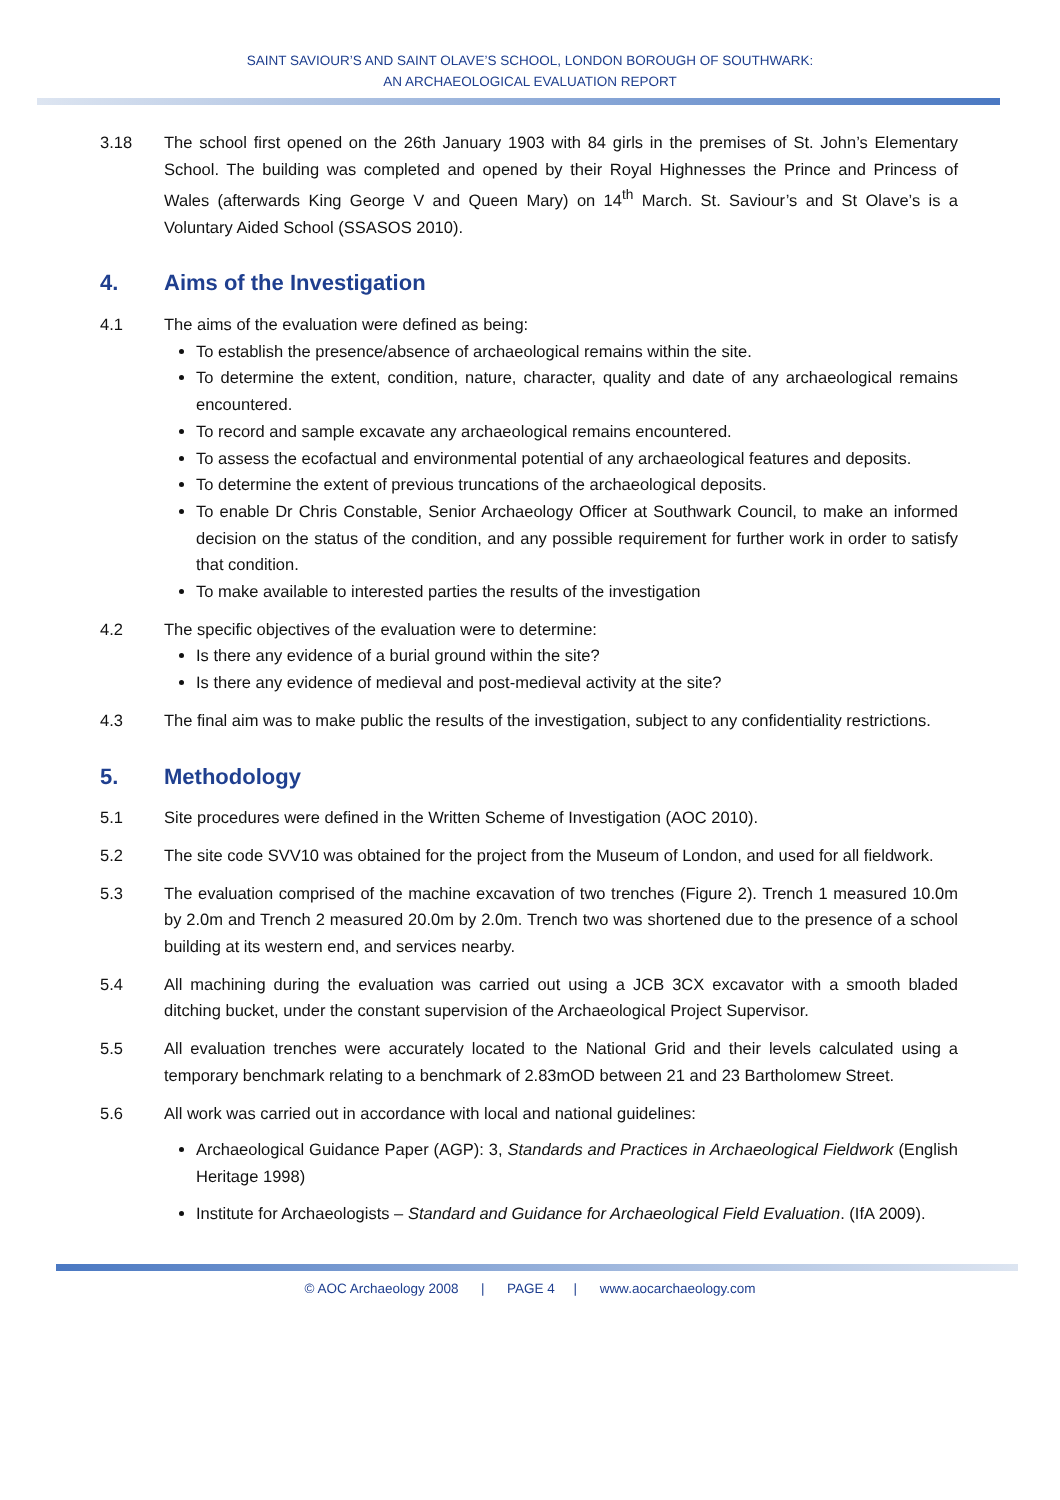SAINT SAVIOUR’S AND SAINT OLAVE’S SCHOOL, LONDON BOROUGH OF SOUTHWARK:
AN ARCHAEOLOGICAL EVALUATION REPORT
3.18 The school first opened on the 26th January 1903 with 84 girls in the premises of St. John’s Elementary School. The building was completed and opened by their Royal Highnesses the Prince and Princess of Wales (afterwards King George V and Queen Mary) on 14<sup>th</sup> March. St. Saviour’s and St Olave’s is a Voluntary Aided School (SSASOS 2010).
4. Aims of the Investigation
4.1 The aims of the evaluation were defined as being:
To establish the presence/absence of archaeological remains within the site.
To determine the extent, condition, nature, character, quality and date of any archaeological remains encountered.
To record and sample excavate any archaeological remains encountered.
To assess the ecofactual and environmental potential of any archaeological features and deposits.
To determine the extent of previous truncations of the archaeological deposits.
To enable Dr Chris Constable, Senior Archaeology Officer at Southwark Council, to make an informed decision on the status of the condition, and any possible requirement for further work in order to satisfy that condition.
To make available to interested parties the results of the investigation
4.2 The specific objectives of the evaluation were to determine:
Is there any evidence of a burial ground within the site?
Is there any evidence of medieval and post-medieval activity at the site?
4.3 The final aim was to make public the results of the investigation, subject to any confidentiality restrictions.
5. Methodology
5.1 Site procedures were defined in the Written Scheme of Investigation (AOC 2010).
5.2 The site code SVV10 was obtained for the project from the Museum of London, and used for all fieldwork.
5.3 The evaluation comprised of the machine excavation of two trenches (Figure 2). Trench 1 measured 10.0m by 2.0m and Trench 2 measured 20.0m by 2.0m. Trench two was shortened due to the presence of a school building at its western end, and services nearby.
5.4 All machining during the evaluation was carried out using a JCB 3CX excavator with a smooth bladed ditching bucket, under the constant supervision of the Archaeological Project Supervisor.
5.5 All evaluation trenches were accurately located to the National Grid and their levels calculated using a temporary benchmark relating to a benchmark of 2.83mOD between 21 and 23 Bartholomew Street.
5.6 All work was carried out in accordance with local and national guidelines:
Archaeological Guidance Paper (AGP): 3, Standards and Practices in Archaeological Fieldwork (English Heritage 1998)
Institute for Archaeologists – Standard and Guidance for Archaeological Field Evaluation. (IfA 2009).
© AOC Archaeology 2008 | PAGE 4 | www.aocarchaeology.com